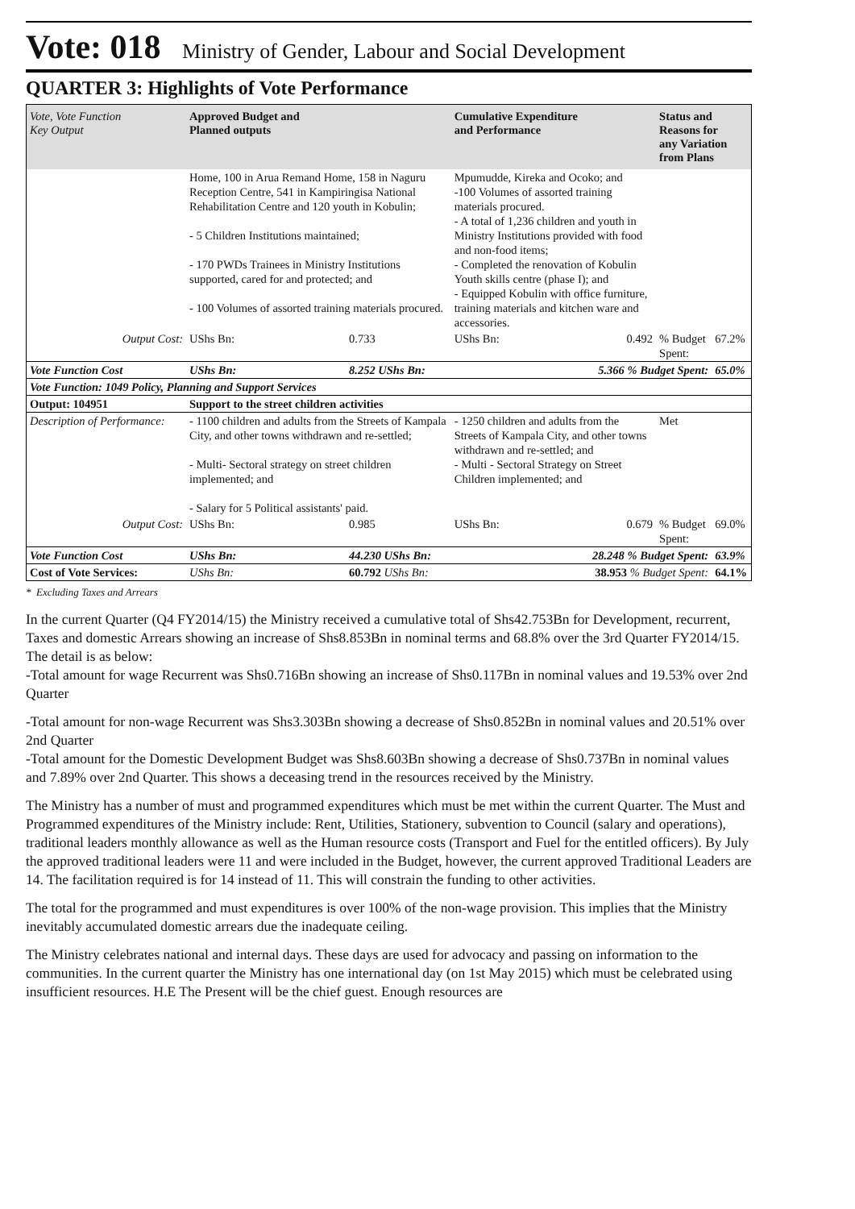Vote: 018 Ministry of Gender, Labour and Social Development
QUARTER 3: Highlights of Vote Performance
| Vote, Vote Function Key Output | Approved Budget and Planned outputs | | Cumulative Expenditure and Performance | | Status and Reasons for any Variation from Plans | |
| --- | --- | --- | --- | --- | --- | --- |
| | Home, 100 in Arua Remand Home, 158 in Naguru Reception Centre, 541 in Kampiringisa National Rehabilitation Centre and 120 youth in Kobulin; - 5 Children Institutions maintained; - 170 PWDs Trainees in Ministry Institutions supported, cared for and protected; and - 100 Volumes of assorted training materials procured. | | Mpumudde, Kireka and Ocoko; and -100 Volumes of assorted training materials procured. - A total of 1,236 children and youth in Ministry Institutions provided with food and non-food items; - Completed the renovation of Kobulin Youth skills centre (phase I); and - Equipped Kobulin with office furniture, training materials and kitchen ware and accessories. | | | |
| Output Cost: | UShs Bn: | 0.733 | UShs Bn: | 0.492 | % Budget Spent: | 67.2% |
| Vote Function Cost | UShs Bn: | 8.252 UShs Bn: | | 5.366 % Budget Spent: | | 65.0% |
| Vote Function: 1049 Policy, Planning and Support Services | | | | | | |
| Output: 104951 | Support to the street children activities | | | | | |
| Description of Performance: | - 1100 children and adults from the Streets of Kampala City, and other towns withdrawn and re-settled; - Multi- Sectoral strategy on street children implemented; and - Salary for 5 Political assistants' paid. | | - 1250 children and adults from the Streets of Kampala City, and other towns withdrawn and re-settled; and - Multi - Sectoral Strategy on Street Children implemented; and | | Met | |
| Output Cost: | UShs Bn: | 0.985 | UShs Bn: | 0.679 | % Budget Spent: | 69.0% |
| Vote Function Cost | UShs Bn: | 44.230 UShs Bn: | | 28.248 % Budget Spent: | | 63.9% |
| Cost of Vote Services: | UShs Bn: | 60.792 UShs Bn: | | 38.953 % Budget Spent: | | 64.1% |
* Excluding Taxes and Arrears
In the current Quarter (Q4 FY2014/15) the Ministry received a cumulative total of Shs42.753Bn for Development, recurrent, Taxes and domestic Arrears showing an increase of Shs8.853Bn in nominal terms and 68.8% over the 3rd Quarter FY2014/15. The detail is as below:
-Total amount for wage Recurrent was Shs0.716Bn showing an increase of Shs0.117Bn in nominal values and 19.53% over 2nd Quarter
-Total amount for non-wage Recurrent was Shs3.303Bn showing a decrease of Shs0.852Bn in nominal values and 20.51% over 2nd Quarter
-Total amount for the Domestic Development Budget was Shs8.603Bn showing a decrease of Shs0.737Bn in nominal values and 7.89% over 2nd Quarter. This shows a deceasing trend in the resources received by the Ministry.
The Ministry has a number of must and programmed expenditures which must be met within the current Quarter. The Must and Programmed expenditures of the Ministry include: Rent, Utilities, Stationery, subvention to Council (salary and operations), traditional leaders monthly allowance as well as the Human resource costs (Transport and Fuel for the entitled officers). By July the approved traditional leaders were 11 and were included in the Budget, however, the current approved Traditional Leaders are 14. The facilitation required is for 14 instead of 11. This will constrain the funding to other activities.
The total for the programmed and must expenditures is over 100% of the non-wage provision. This implies that the Ministry inevitably accumulated domestic arrears due the inadequate ceiling.
The Ministry celebrates national and internal days. These days are used for advocacy and passing on information to the communities. In the current quarter the Ministry has one international day (on 1st May 2015) which must be celebrated using insufficient resources. H.E The Present will be the chief guest. Enough resources are